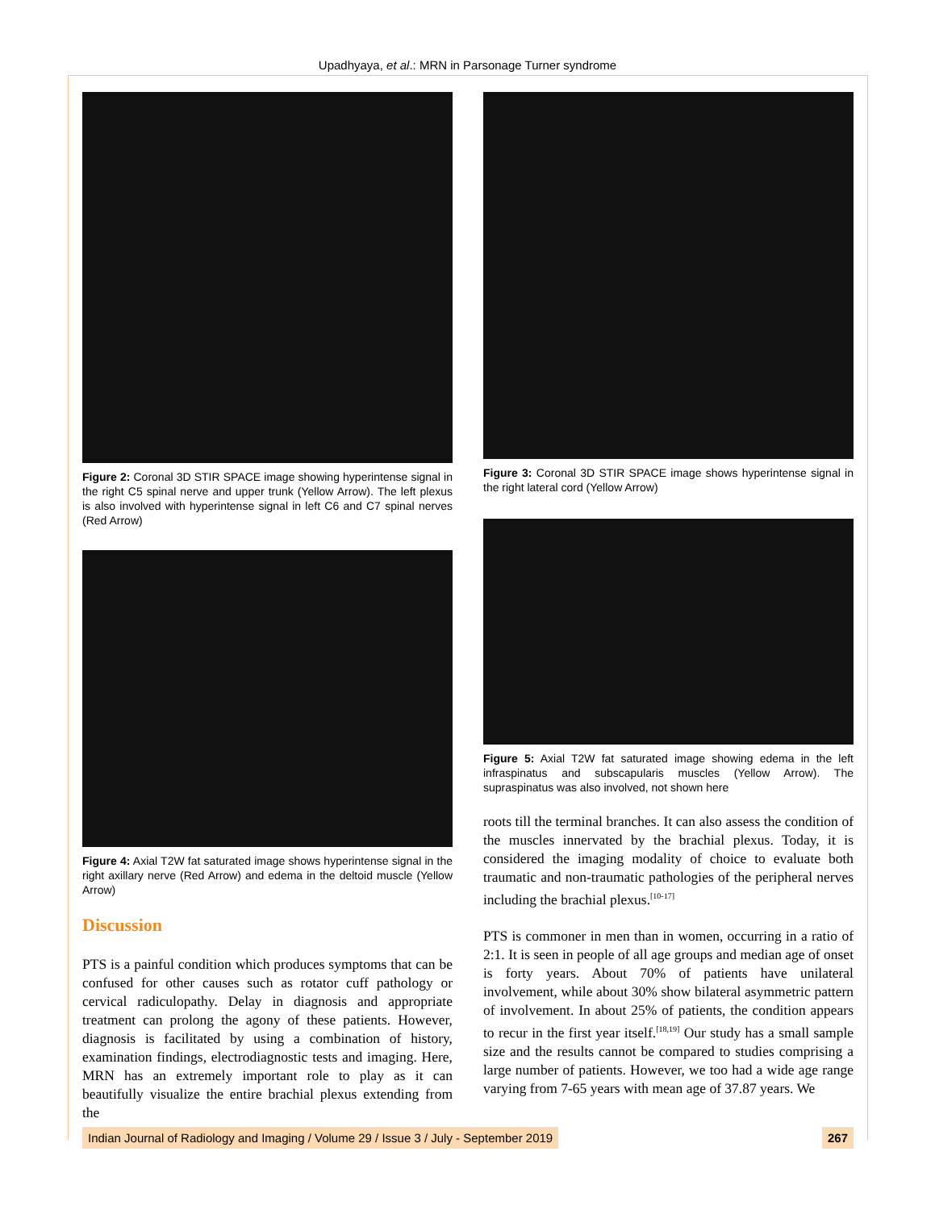Upadhyaya, et al.: MRN in Parsonage Turner syndrome
Figure 2: Coronal 3D STIR SPACE image showing hyperintense signal in the right C5 spinal nerve and upper trunk (Yellow Arrow). The left plexus is also involved with hyperintense signal in left C6 and C7 spinal nerves (Red Arrow)
Figure 4: Axial T2W fat saturated image shows hyperintense signal in the right axillary nerve (Red Arrow) and edema in the deltoid muscle (Yellow Arrow)
Discussion
PTS is a painful condition which produces symptoms that can be confused for other causes such as rotator cuff pathology or cervical radiculopathy. Delay in diagnosis and appropriate treatment can prolong the agony of these patients. However, diagnosis is facilitated by using a combination of history, examination findings, electrodiagnostic tests and imaging. Here, MRN has an extremely important role to play as it can beautifully visualize the entire brachial plexus extending from the
Figure 3: Coronal 3D STIR SPACE image shows hyperintense signal in the right lateral cord (Yellow Arrow)
Figure 5: Axial T2W fat saturated image showing edema in the left infraspinatus and subscapularis muscles (Yellow Arrow). The supraspinatus was also involved, not shown here
roots till the terminal branches. It can also assess the condition of the muscles innervated by the brachial plexus. Today, it is considered the imaging modality of choice to evaluate both traumatic and non-traumatic pathologies of the peripheral nerves including the brachial plexus.<sup>[10-17]</sup>
PTS is commoner in men than in women, occurring in a ratio of 2:1. It is seen in people of all age groups and median age of onset is forty years. About 70% of patients have unilateral involvement, while about 30% show bilateral asymmetric pattern of involvement. In about 25% of patients, the condition appears to recur in the first year itself.<sup>[18,19]</sup> Our study has a small sample size and the results cannot be compared to studies comprising a large number of patients. However, we too had a wide age range varying from 7-65 years with mean age of 37.87 years. We
Indian Journal of Radiology and Imaging / Volume 29 / Issue 3 / July - September 2019 267